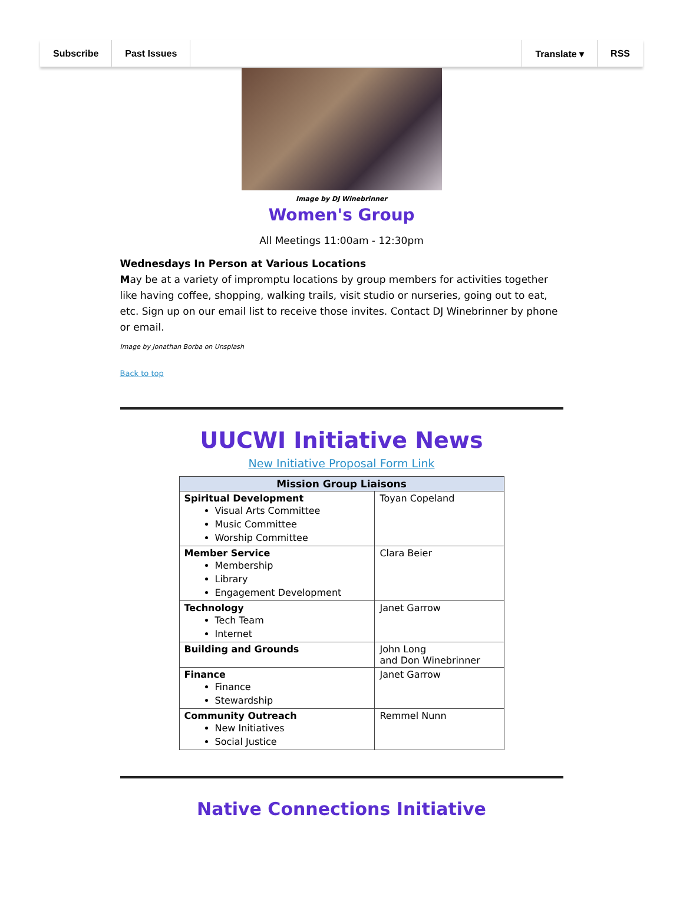Subscribe Past Issues Translate ▾ RSS
Image by DJ Winebrinner
Women's Group
All Meetings 11:00am - 12:30pm
Wednesdays In Person at Various Locations
May be at a variety of impromptu locations by group members for activities together like having coffee, shopping, walking trails, visit studio or nurseries, going out to eat, etc. Sign up on our email list to receive those invites. Contact DJ Winebrinner by phone or email.
Image by Jonathan Borba on Unsplash
Back to top
UUCWI Initiative News
New Initiative Proposal Form Link
| Mission Group Liaisons | |
| --- | --- |
| Spiritual Development Visual Arts Committee Music Committee Worship Committee | Toyan Copeland |
| Member Service Membership Library Engagement Development | Clara Beier |
| Technology Tech Team Internet | Janet Garrow |
| Building and Grounds | John Long and Don Winebrinner |
| Finance Finance Stewardship | Janet Garrow |
| Community Outreach New Initiatives Social Justice | Remmel Nunn |
Native Connections Initiative